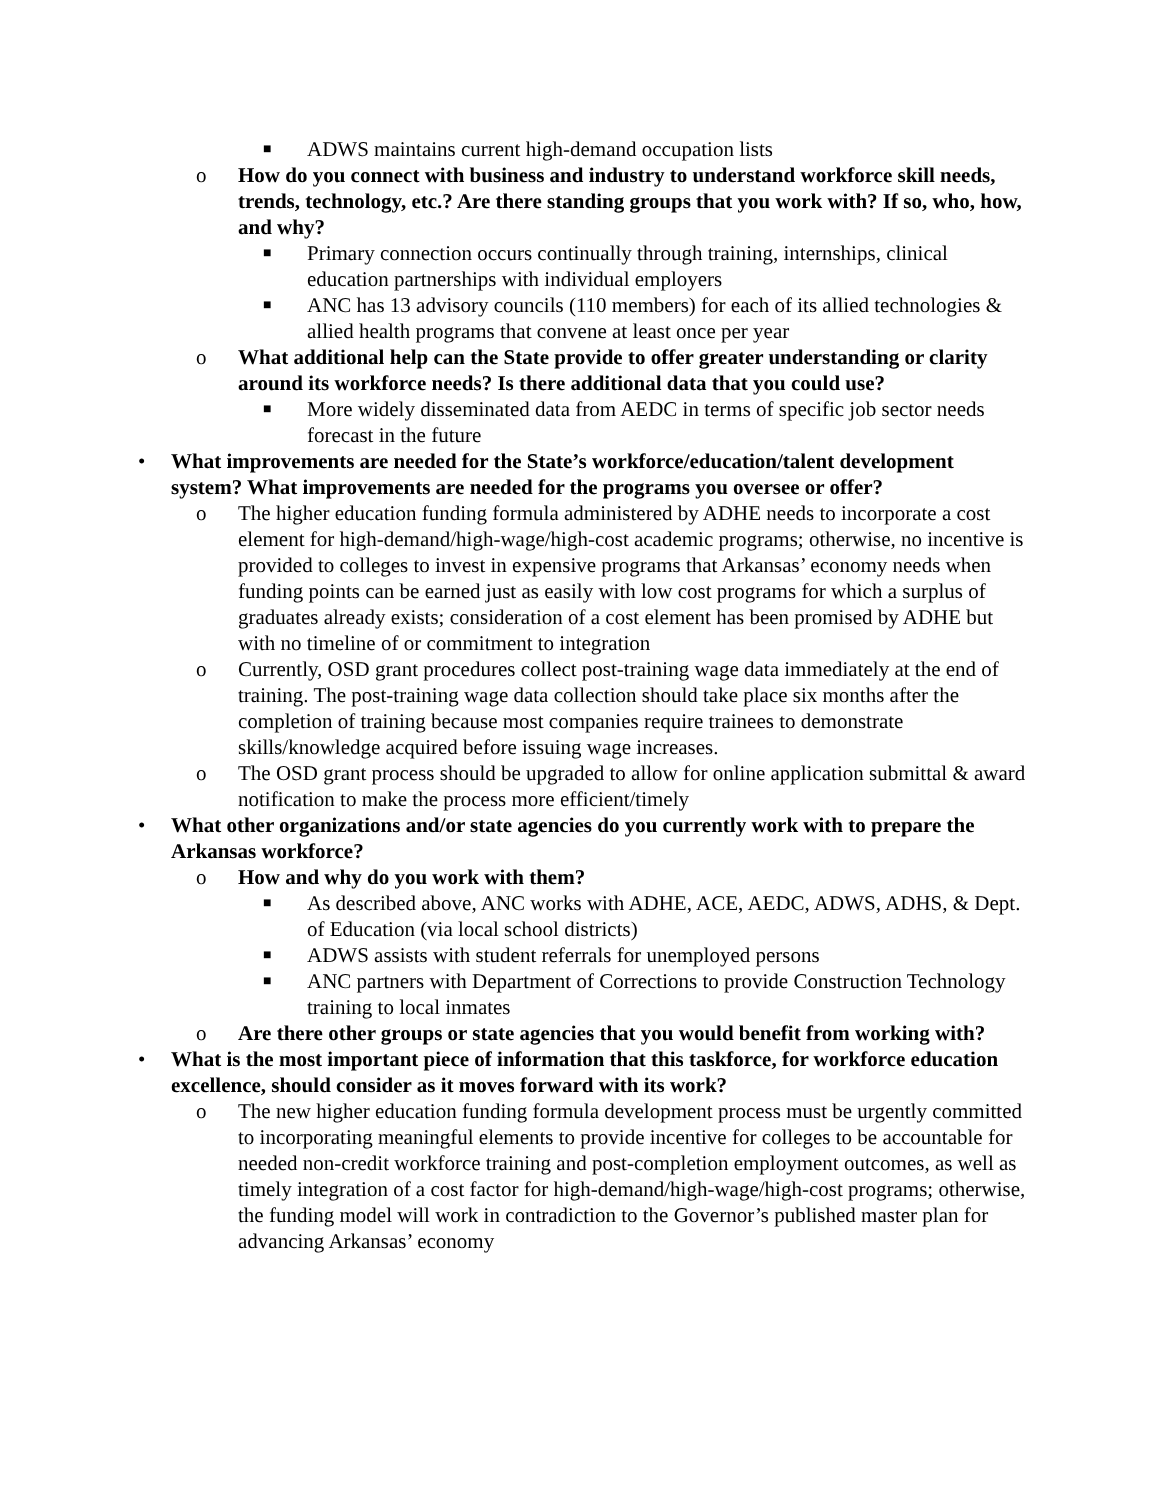■ ADWS maintains current high-demand occupation lists
o How do you connect with business and industry to understand workforce skill needs, trends, technology, etc.? Are there standing groups that you work with? If so, who, how, and why?
■ Primary connection occurs continually through training, internships, clinical education partnerships with individual employers
■ ANC has 13 advisory councils (110 members) for each of its allied technologies & allied health programs that convene at least once per year
o What additional help can the State provide to offer greater understanding or clarity around its workforce needs? Is there additional data that you could use?
■ More widely disseminated data from AEDC in terms of specific job sector needs forecast in the future
• What improvements are needed for the State’s workforce/education/talent development system? What improvements are needed for the programs you oversee or offer?
o The higher education funding formula administered by ADHE needs to incorporate a cost element for high-demand/high-wage/high-cost academic programs; otherwise, no incentive is provided to colleges to invest in expensive programs that Arkansas’ economy needs when funding points can be earned just as easily with low cost programs for which a surplus of graduates already exists; consideration of a cost element has been promised by ADHE but with no timeline of or commitment to integration
o Currently, OSD grant procedures collect post-training wage data immediately at the end of training. The post-training wage data collection should take place six months after the completion of training because most companies require trainees to demonstrate skills/knowledge acquired before issuing wage increases.
o The OSD grant process should be upgraded to allow for online application submittal & award notification to make the process more efficient/timely
• What other organizations and/or state agencies do you currently work with to prepare the Arkansas workforce?
o How and why do you work with them?
■ As described above, ANC works with ADHE, ACE, AEDC, ADWS, ADHS, & Dept. of Education (via local school districts)
■ ADWS assists with student referrals for unemployed persons
■ ANC partners with Department of Corrections to provide Construction Technology training to local inmates
o Are there other groups or state agencies that you would benefit from working with?
• What is the most important piece of information that this taskforce, for workforce education excellence, should consider as it moves forward with its work?
o The new higher education funding formula development process must be urgently committed to incorporating meaningful elements to provide incentive for colleges to be accountable for needed non-credit workforce training and post-completion employment outcomes, as well as timely integration of a cost factor for high-demand/high-wage/high-cost programs; otherwise, the funding model will work in contradiction to the Governor’s published master plan for advancing Arkansas’ economy